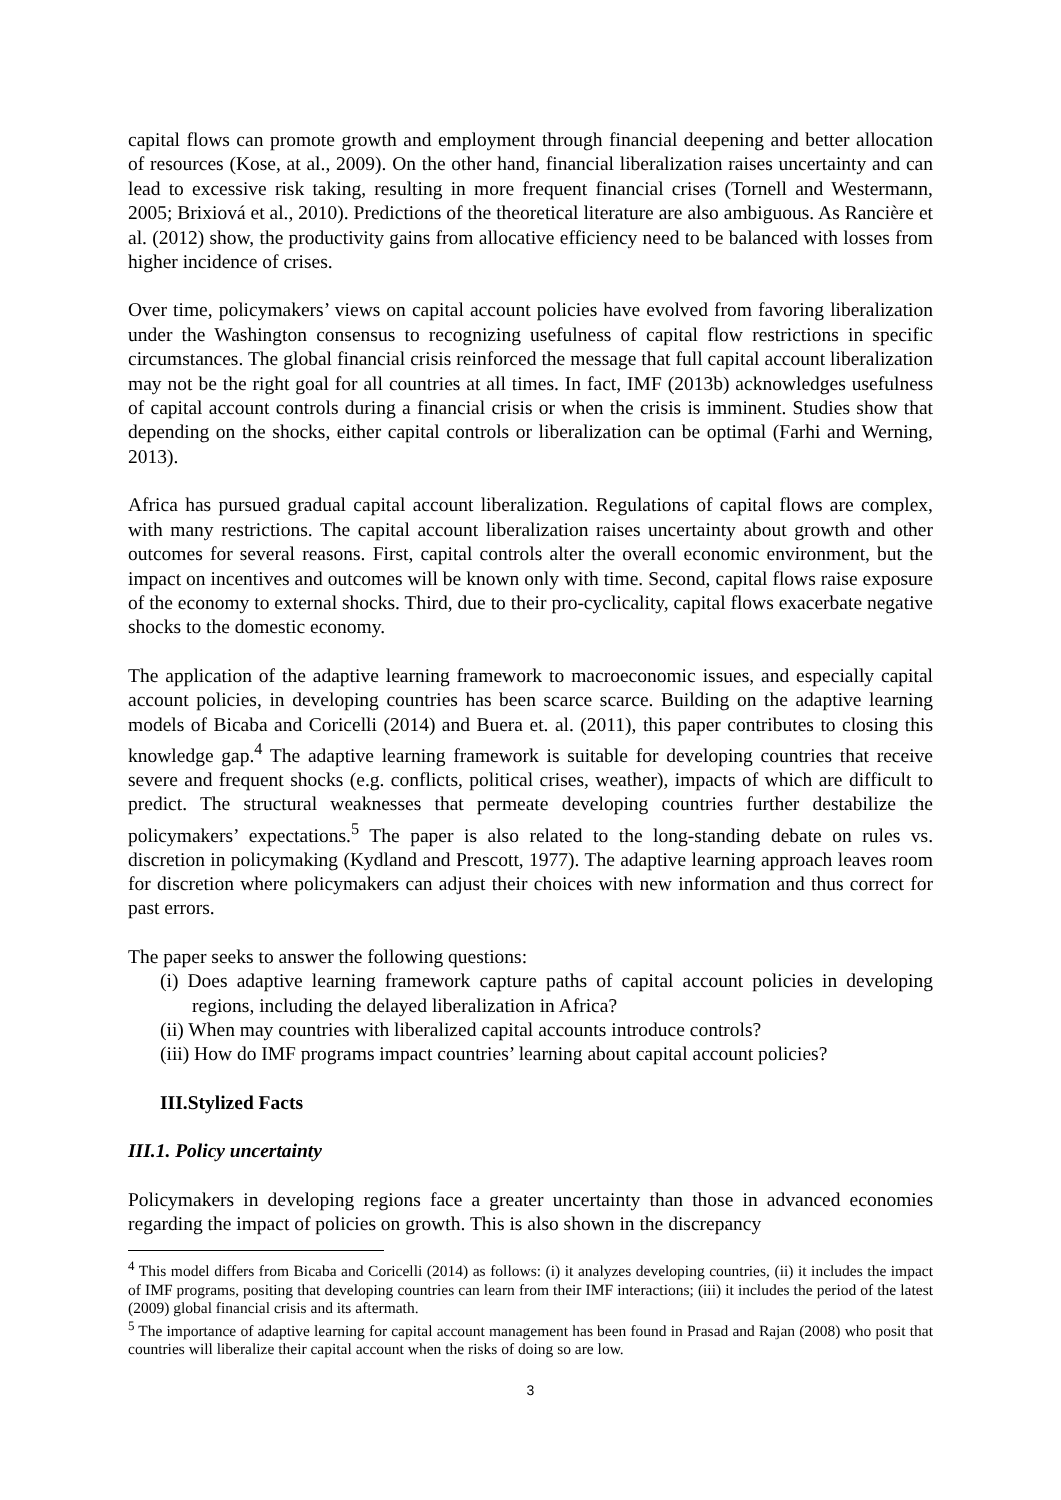capital flows can promote growth and employment through financial deepening and better allocation of resources (Kose, at al., 2009). On the other hand, financial liberalization raises uncertainty and can lead to excessive risk taking, resulting in more frequent financial crises (Tornell and Westermann, 2005; Brixiová et al., 2010). Predictions of the theoretical literature are also ambiguous. As Rancière et al. (2012) show, the productivity gains from allocative efficiency need to be balanced with losses from higher incidence of crises.
Over time, policymakers’ views on capital account policies have evolved from favoring liberalization under the Washington consensus to recognizing usefulness of capital flow restrictions in specific circumstances. The global financial crisis reinforced the message that full capital account liberalization may not be the right goal for all countries at all times. In fact, IMF (2013b) acknowledges usefulness of capital account controls during a financial crisis or when the crisis is imminent. Studies show that depending on the shocks, either capital controls or liberalization can be optimal (Farhi and Werning, 2013).
Africa has pursued gradual capital account liberalization. Regulations of capital flows are complex, with many restrictions. The capital account liberalization raises uncertainty about growth and other outcomes for several reasons. First, capital controls alter the overall economic environment, but the impact on incentives and outcomes will be known only with time. Second, capital flows raise exposure of the economy to external shocks. Third, due to their pro-cyclicality, capital flows exacerbate negative shocks to the domestic economy.
The application of the adaptive learning framework to macroeconomic issues, and especially capital account policies, in developing countries has been scarce scarce. Building on the adaptive learning models of Bicaba and Coricelli (2014) and Buera et. al. (2011), this paper contributes to closing this knowledge gap.<sup>4</sup> The adaptive learning framework is suitable for developing countries that receive severe and frequent shocks (e.g. conflicts, political crises, weather), impacts of which are difficult to predict. The structural weaknesses that permeate developing countries further destabilize the policymakers’ expectations.<sup>5</sup> The paper is also related to the long-standing debate on rules vs. discretion in policymaking (Kydland and Prescott, 1977). The adaptive learning approach leaves room for discretion where policymakers can adjust their choices with new information and thus correct for past errors.
The paper seeks to answer the following questions:
(i) Does adaptive learning framework capture paths of capital account policies in developing regions, including the delayed liberalization in Africa?
(ii) When may countries with liberalized capital accounts introduce controls?
(iii) How do IMF programs impact countries’ learning about capital account policies?
III.Stylized Facts
III.1. Policy uncertainty
Policymakers in developing regions face a greater uncertainty than those in advanced economies regarding the impact of policies on growth. This is also shown in the discrepancy
<sup>4</sup> This model differs from Bicaba and Coricelli (2014) as follows: (i) it analyzes developing countries, (ii) it includes the impact of IMF programs, positing that developing countries can learn from their IMF interactions; (iii) it includes the period of the latest (2009) global financial crisis and its aftermath.
<sup>5</sup> The importance of adaptive learning for capital account management has been found in Prasad and Rajan (2008) who posit that countries will liberalize their capital account when the risks of doing so are low.
3